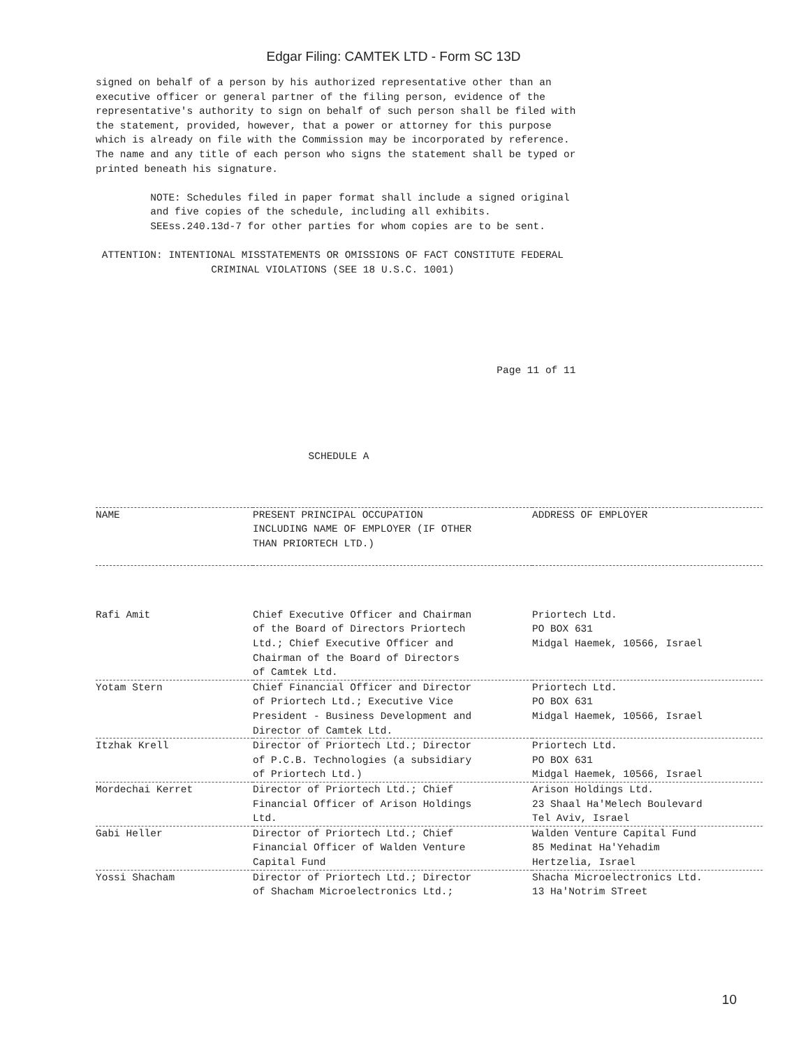Edgar Filing: CAMTEK LTD - Form SC 13D
signed on behalf of a person by his authorized representative other than an
executive officer or general partner of the filing person, evidence of the
representative's authority to sign on behalf of such person shall be filed with
the statement, provided, however, that a power or attorney for this purpose
which is already on file with the Commission may be incorporated by reference.
The name and any title of each person who signs the statement shall be typed or
printed beneath his signature.

         NOTE: Schedules filed in paper format shall include a signed original
         and five copies of the schedule, including all exhibits.
         SEEss.240.13d-7 for other parties for whom copies are to be sent.

 ATTENTION: INTENTIONAL MISSTATEMENTS OR OMISSIONS OF FACT CONSTITUTE FEDERAL
                   CRIMINAL VIOLATIONS (SEE 18 U.S.C. 1001)






                                                                  Page 11 of 11





                                   SCHEDULE A
| NAME | PRESENT PRINCIPAL OCCUPATION INCLUDING NAME OF EMPLOYER (IF OTHER THAN PRIORTECH LTD.) | ADDRESS OF EMPLOYER |
| --- | --- | --- |
| Rafi Amit | Chief Executive Officer and Chairman of the Board of Directors Priortech Ltd.; Chief Executive Officer and Chairman of the Board of Directors of Camtek Ltd. | Priortech Ltd. PO BOX 631 Midgal Haemek, 10566, Israel |
| Yotam Stern | Chief Financial Officer and Director of Priortech Ltd.; Executive Vice President - Business Development and Director of Camtek Ltd. | Priortech Ltd. PO BOX 631 Midgal Haemek, 10566, Israel |
| Itzhak Krell | Director of Priortech Ltd.; Director of P.C.B. Technologies (a subsidiary of Priortech Ltd.) | Priortech Ltd. PO BOX 631 Midgal Haemek, 10566, Israel |
| Mordechai Kerret | Director of Priortech Ltd.; Chief Financial Officer of Arison Holdings Ltd. | Arison Holdings Ltd. 23 Shaal Ha'Melech Boulevard Tel Aviv, Israel |
| Gabi Heller | Director of Priortech Ltd.; Chief Financial Officer of Walden Venture Capital Fund | Walden Venture Capital Fund 85 Medinat Ha'Yehadim Hertzelia, Israel |
| Yossi Shacham | Director of Priortech Ltd.; Director of Shacham Microelectronics Ltd.; | Shacha Microelectronics Ltd. 13 Ha'Notrim STreet |
10